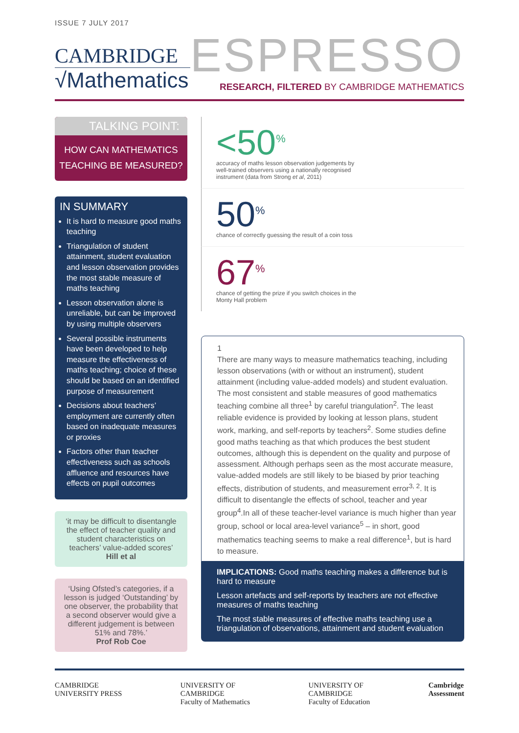ISSUE 7 JULY 2017
CAMBRIDGE
√Mathematics
ESPRESSO
RESEARCH, FILTERED BY CAMBRIDGE MATHEMATICS
TALKING POINT:
HOW CAN MATHEMATICS TEACHING BE MEASURED?
IN SUMMARY
It is hard to measure good maths teaching
Triangulation of student attainment, student evaluation and lesson observation provides the most stable measure of maths teaching
Lesson observation alone is unreliable, but can be improved by using multiple observers
Several possible instruments have been developed to help measure the effectiveness of maths teaching; choice of these should be based on an identified purpose of measurement
Decisions about teachers’ employment are currently often based on inadequate measures or proxies
Factors other than teacher effectiveness such as schools affluence and resources have effects on pupil outcomes
‘it may be difficult to disentangle the effect of teacher quality and student characteristics on teachers’ value-added scores’
Hill et al
‘Using Ofsted’s categories, if a lesson is judged ‘Outstanding’ by one observer, the probability that a second observer would give a different judgement is between 51% and 78%.’
Prof Rob Coe
<50<sup>%</sup>
accuracy of maths lesson observation judgements by well-trained observers using a nationally recognised instrument (data from Strong et al, 2011)
50<sup>%</sup>
chance of correctly guessing the result of a coin toss
67<sup>%</sup>
chance of getting the prize if you switch choices in the Monty Hall problem
1
There are many ways to measure mathematics teaching, including lesson observations (with or without an instrument), student attainment (including value-added models) and student evaluation. The most consistent and stable measures of good mathematics teaching combine all three<sup>1</sup> by careful triangulation<sup>2</sup>. The least reliable evidence is provided by looking at lesson plans, student work, marking, and self-reports by teachers<sup>2</sup>. Some studies define good maths teaching as that which produces the best student outcomes, although this is dependent on the quality and purpose of assessment. Although perhaps seen as the most accurate measure, value-added models are still likely to be biased by prior teaching effects, distribution of students, and measurement error<sup>3, 2</sup>. It is difficult to disentangle the effects of school, teacher and year group<sup>4</sup>.In all of these teacher-level variance is much higher than year group, school or local area-level variance<sup>5</sup> – in short, good mathematics teaching seems to make a real difference<sup>1</sup>, but is hard to measure.
IMPLICATIONS: Good maths teaching makes a difference but is hard to measure
Lesson artefacts and self-reports by teachers are not effective measures of maths teaching
The most stable measures of effective maths teaching use a triangulation of observations, attainment and student evaluation
CAMBRIDGE
UNIVERSITY PRESS
UNIVERSITY OF
CAMBRIDGE
Faculty of Mathematics
UNIVERSITY OF
CAMBRIDGE
Faculty of Education
Cambridge
Assessment